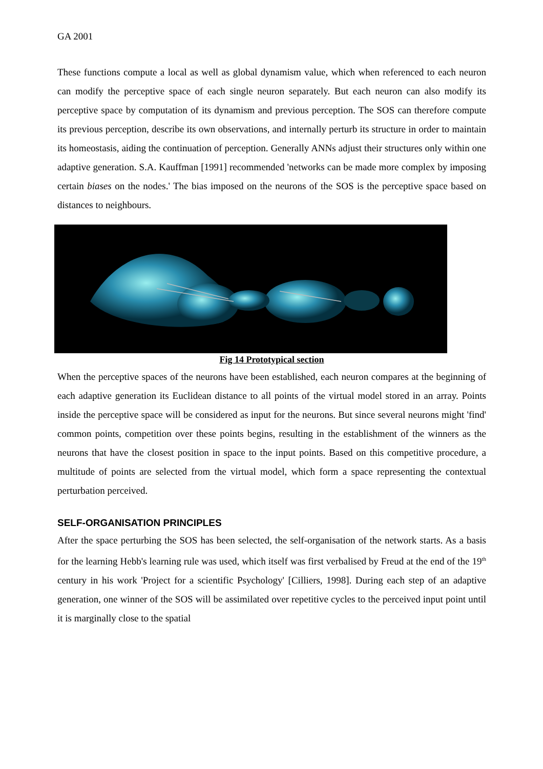GA 2001
These functions compute a local as well as global dynamism value, which when referenced to each neuron can modify the perceptive space of each single neuron separately. But each neuron can also modify its perceptive space by computation of its dynamism and previous perception. The SOS can therefore compute its previous perception, describe its own observations, and internally perturb its structure in order to maintain its homeostasis, aiding the continuation of perception. Generally ANNs adjust their structures only within one adaptive generation. S.A. Kauffman [1991] recommended 'networks can be made more complex by imposing certain biases on the nodes.' The bias imposed on the neurons of the SOS is the perceptive space based on distances to neighbours.
Fig 14 Prototypical section
When the perceptive spaces of the neurons have been established, each neuron compares at the beginning of each adaptive generation its Euclidean distance to all points of the virtual model stored in an array. Points inside the perceptive space will be considered as input for the neurons. But since several neurons might 'find' common points, competition over these points begins, resulting in the establishment of the winners as the neurons that have the closest position in space to the input points. Based on this competitive procedure, a multitude of points are selected from the virtual model, which form a space representing the contextual perturbation perceived.
SELF-ORGANISATION PRINCIPLES
After the space perturbing the SOS has been selected, the self-organisation of the network starts. As a basis for the learning Hebb's learning rule was used, which itself was first verbalised by Freud at the end of the 19<sup>th</sup> century in his work 'Project for a scientific Psychology' [Cilliers, 1998]. During each step of an adaptive generation, one winner of the SOS will be assimilated over repetitive cycles to the perceived input point until it is marginally close to the spatial